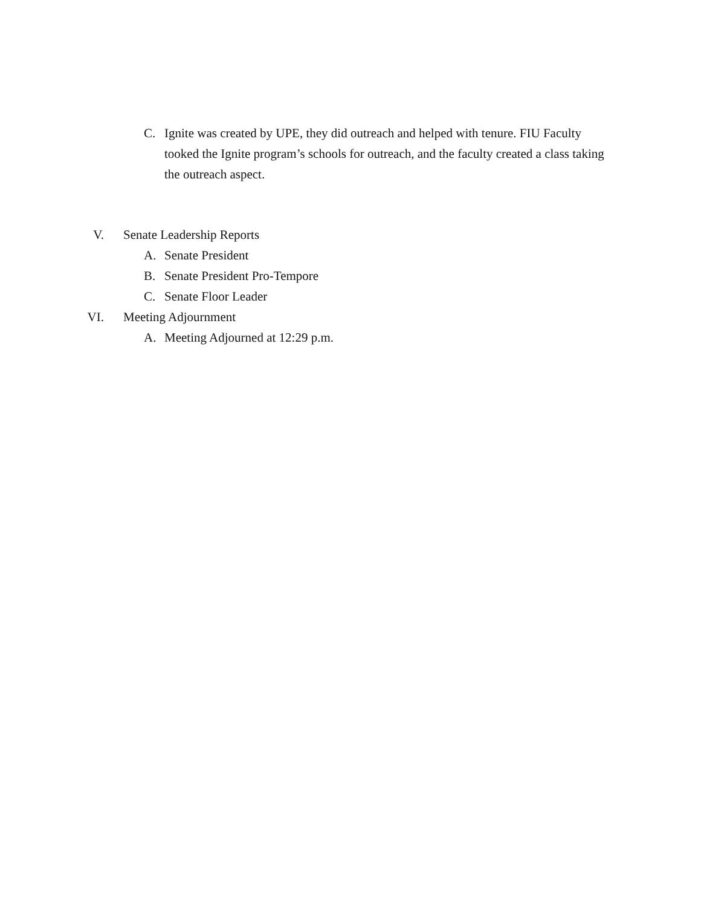C. Ignite was created by UPE, they did outreach and helped with tenure. FIU Faculty tooked the Ignite program’s schools for outreach, and the faculty created a class taking the outreach aspect.
V. Senate Leadership Reports
A. Senate President
B. Senate President Pro-Tempore
C. Senate Floor Leader
VI. Meeting Adjournment
A. Meeting Adjourned at 12:29 p.m.